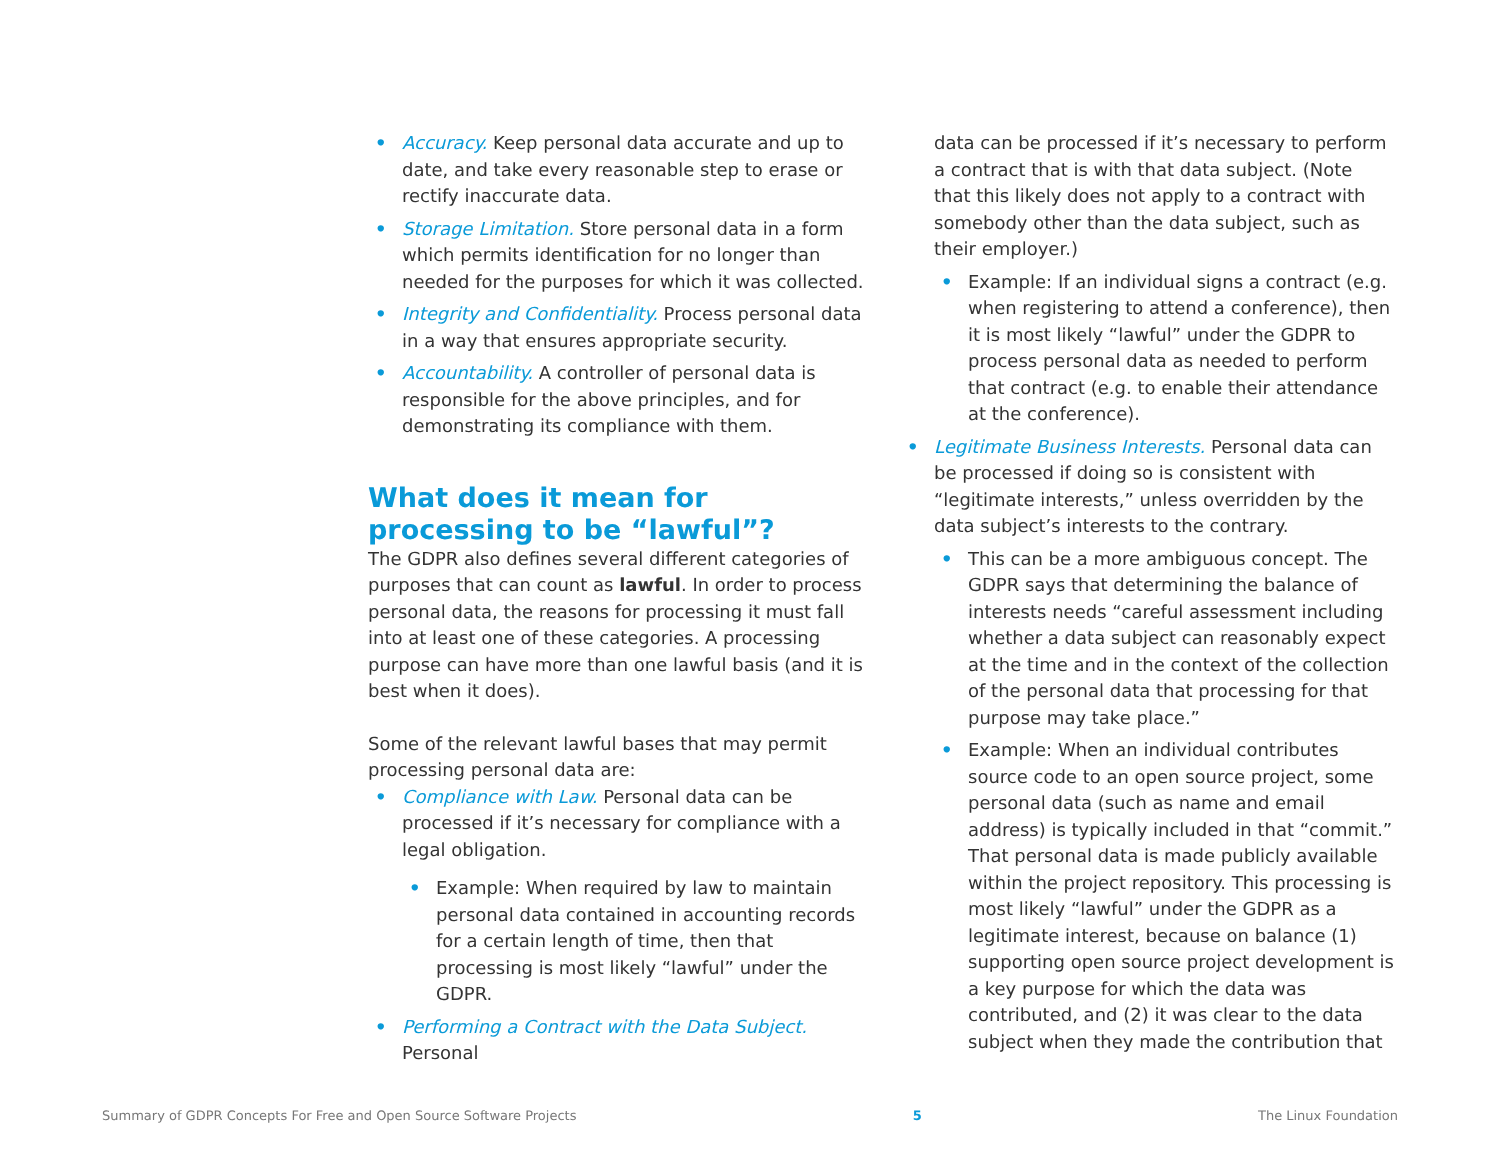Accuracy. Keep personal data accurate and up to date, and take every reasonable step to erase or rectify inaccurate data.
Storage Limitation. Store personal data in a form which permits identification for no longer than needed for the purposes for which it was collected.
Integrity and Confidentiality. Process personal data in a way that ensures appropriate security.
Accountability. A controller of personal data is responsible for the above principles, and for demonstrating its compliance with them.
What does it mean for processing to be “lawful”?
The GDPR also defines several different categories of purposes that can count as lawful. In order to process personal data, the reasons for processing it must fall into at least one of these categories. A processing purpose can have more than one lawful basis (and it is best when it does).
Some of the relevant lawful bases that may permit processing personal data are:
Compliance with Law. Personal data can be processed if it’s necessary for compliance with a legal obligation.
Example: When required by law to maintain personal data contained in accounting records for a certain length of time, then that processing is most likely “lawful” under the GDPR.
Performing a Contract with the Data Subject. Personal
data can be processed if it’s necessary to perform a contract that is with that data subject. (Note that this likely does not apply to a contract with somebody other than the data subject, such as their employer.)
Example: If an individual signs a contract (e.g. when registering to attend a conference), then it is most likely “lawful” under the GDPR to process personal data as needed to perform that contract (e.g. to enable their attendance at the conference).
Legitimate Business Interests. Personal data can be processed if doing so is consistent with “legitimate interests,” unless overridden by the data subject’s interests to the contrary.
This can be a more ambiguous concept. The GDPR says that determining the balance of interests needs “careful assessment including whether a data subject can reasonably expect at the time and in the context of the collection of the personal data that processing for that purpose may take place.”
Example: When an individual contributes source code to an open source project, some personal data (such as name and email address) is typically included in that “commit.” That personal data is made publicly available within the project repository. This processing is most likely “lawful” under the GDPR as a legitimate interest, because on balance (1) supporting open source project development is a key purpose for which the data was contributed, and (2) it was clear to the data subject when they made the contribution that
Summary of GDPR Concepts For Free and Open Source Software Projects 5 The Linux Foundation